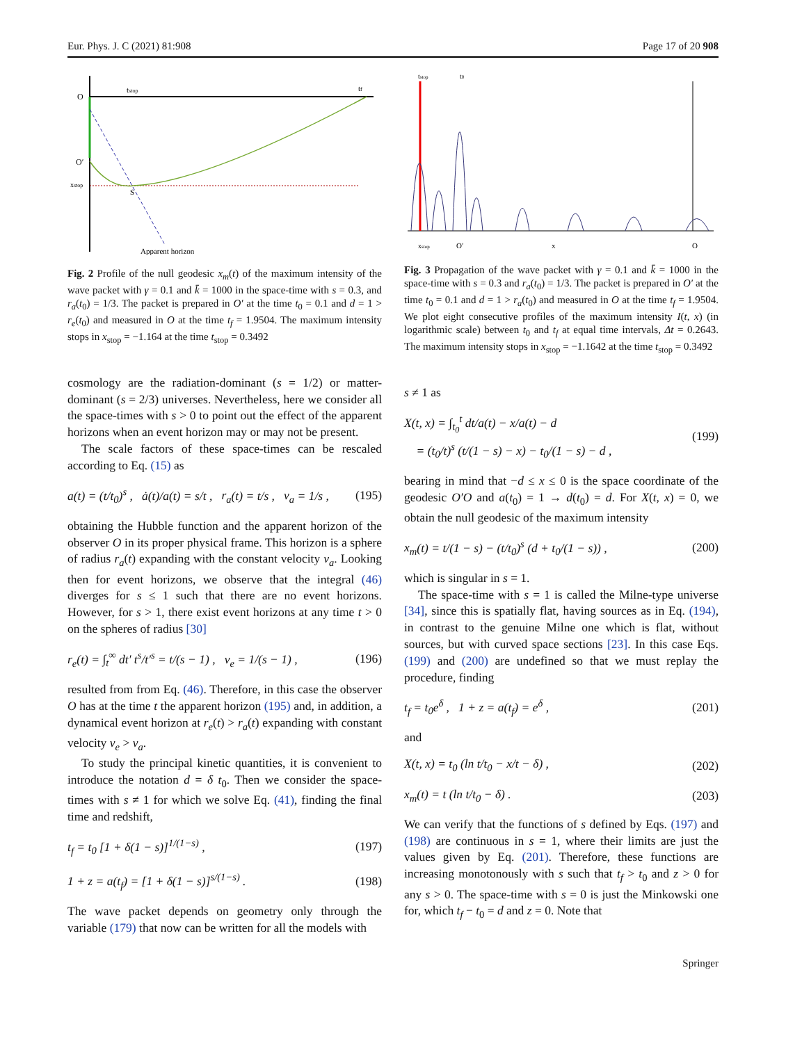Eur. Phys. J. C (2021) 81:908 Page 17 of 20 908
O
O′
xstop
S
Apparent horizon
tstop
tf
Fig. 2 Profile of the null geodesic x<sub>m</sub>(t) of the maximum intensity of the wave packet with γ = 0.1 and k̄ = 1000 in the space-time with s = 0.3, and r<sub>a</sub>(t<sub>0</sub>) = 1/3. The packet is prepared in O′ at the time t<sub>0</sub> = 0.1 and d = 1 > r<sub>e</sub>(t<sub>0</sub>) and measured in O at the time t<sub>f</sub> = 1.9504. The maximum intensity stops in x<sub>stop</sub> = −1.164 at the time t<sub>stop</sub> = 0.3492
cosmology are the radiation-dominant (s = 1/2) or matter-dominant (s = 2/3) universes. Nevertheless, here we consider all the space-times with s > 0 to point out the effect of the apparent horizons when an event horizon may or may not be present.
The scale factors of these space-times can be rescaled according to Eq. (15) as
a(t) = (t/t<sub>0</sub>)<sup>s</sup> , ȧ(t)/a(t) = s/t , r<sub>a</sub>(t) = t/s , v<sub>a</sub> = 1/s , (195)
obtaining the Hubble function and the apparent horizon of the observer O in its proper physical frame. This horizon is a sphere of radius r<sub>a</sub>(t) expanding with the constant velocity v<sub>a</sub>. Looking then for event horizons, we observe that the integral (46) diverges for s ≤ 1 such that there are no event horizons. However, for s > 1, there exist event horizons at any time t > 0 on the spheres of radius [30]
r<sub>e</sub>(t) = ∫<sub>t</sub><sup>∞</sup> dt′ t<sup>s</sup>/t′<sup>s</sup> = t/(s − 1) , v<sub>e</sub> = 1/(s − 1) , (196)
resulted from from Eq. (46). Therefore, in this case the observer O has at the time t the apparent horizon (195) and, in addition, a dynamical event horizon at r<sub>e</sub>(t) > r<sub>a</sub>(t) expanding with constant velocity v<sub>e</sub> > v<sub>a</sub>.
To study the principal kinetic quantities, it is convenient to introduce the notation d = δ t<sub>0</sub>. Then we consider the space-times with s ≠ 1 for which we solve Eq. (41), finding the final time and redshift,
t<sub>f</sub> = t<sub>0</sub> [1 + δ(1 − s)]<sup>1/(1−s)</sup> , (197)
1 + z = a(t<sub>f</sub>) = [1 + δ(1 − s)]<sup>s/(1−s)</sup> . (198)
The wave packet depends on geometry only through the variable (179) that now can be written for all the models with
tstop
t0
xstop
O′
x
O
Fig. 3 Propagation of the wave packet with γ = 0.1 and k̄ = 1000 in the space-time with s = 0.3 and r<sub>a</sub>(t<sub>0</sub>) = 1/3. The packet is prepared in O′ at the time t<sub>0</sub> = 0.1 and d = 1 > r<sub>a</sub>(t<sub>0</sub>) and measured in O at the time t<sub>f</sub> = 1.9504. We plot eight consecutive profiles of the maximum intensity I(t, x) (in logarithmic scale) between t<sub>0</sub> and t<sub>f</sub> at equal time intervals, Δt = 0.2643. The maximum intensity stops in x<sub>stop</sub> = −1.1642 at the time t<sub>stop</sub> = 0.3492
s ≠ 1 as
X(t, x) = ∫<sub>t<sub>0</sub></sub><sup>t</sup> dt/a(t) − x/a(t) − d
= (t<sub>0</sub>/t)<sup>s</sup> (t/(1 − s) − x) − t<sub>0</sub>/(1 − s) − d , (199)
bearing in mind that −d ≤ x ≤ 0 is the space coordinate of the geodesic O′O and a(t<sub>0</sub>) = 1 → d(t<sub>0</sub>) = d. For X(t, x) = 0, we obtain the null geodesic of the maximum intensity
x<sub>m</sub>(t) = t/(1 − s) − (t/t<sub>0</sub>)<sup>s</sup> (d + t<sub>0</sub>/(1 − s)) , (200)
which is singular in s = 1.
The space-time with s = 1 is called the Milne-type universe [34], since this is spatially flat, having sources as in Eq. (194), in contrast to the genuine Milne one which is flat, without sources, but with curved space sections [23]. In this case Eqs. (199) and (200) are undefined so that we must replay the procedure, finding
t<sub>f</sub> = t<sub>0</sub>e<sup>δ</sup> , 1 + z = a(t<sub>f</sub>) = e<sup>δ</sup> , (201)
and
X(t, x) = t<sub>0</sub> (ln t/t<sub>0</sub> − x/t − δ) , (202)
x<sub>m</sub>(t) = t (ln t/t<sub>0</sub> − δ) . (203)
We can verify that the functions of s defined by Eqs. (197) and (198) are continuous in s = 1, where their limits are just the values given by Eq. (201). Therefore, these functions are increasing monotonously with s such that t<sub>f</sub> > t<sub>0</sub> and z > 0 for any s > 0. The space-time with s = 0 is just the Minkowski one for, which t<sub>f</sub> − t<sub>0</sub> = d and z = 0. Note that
Springer